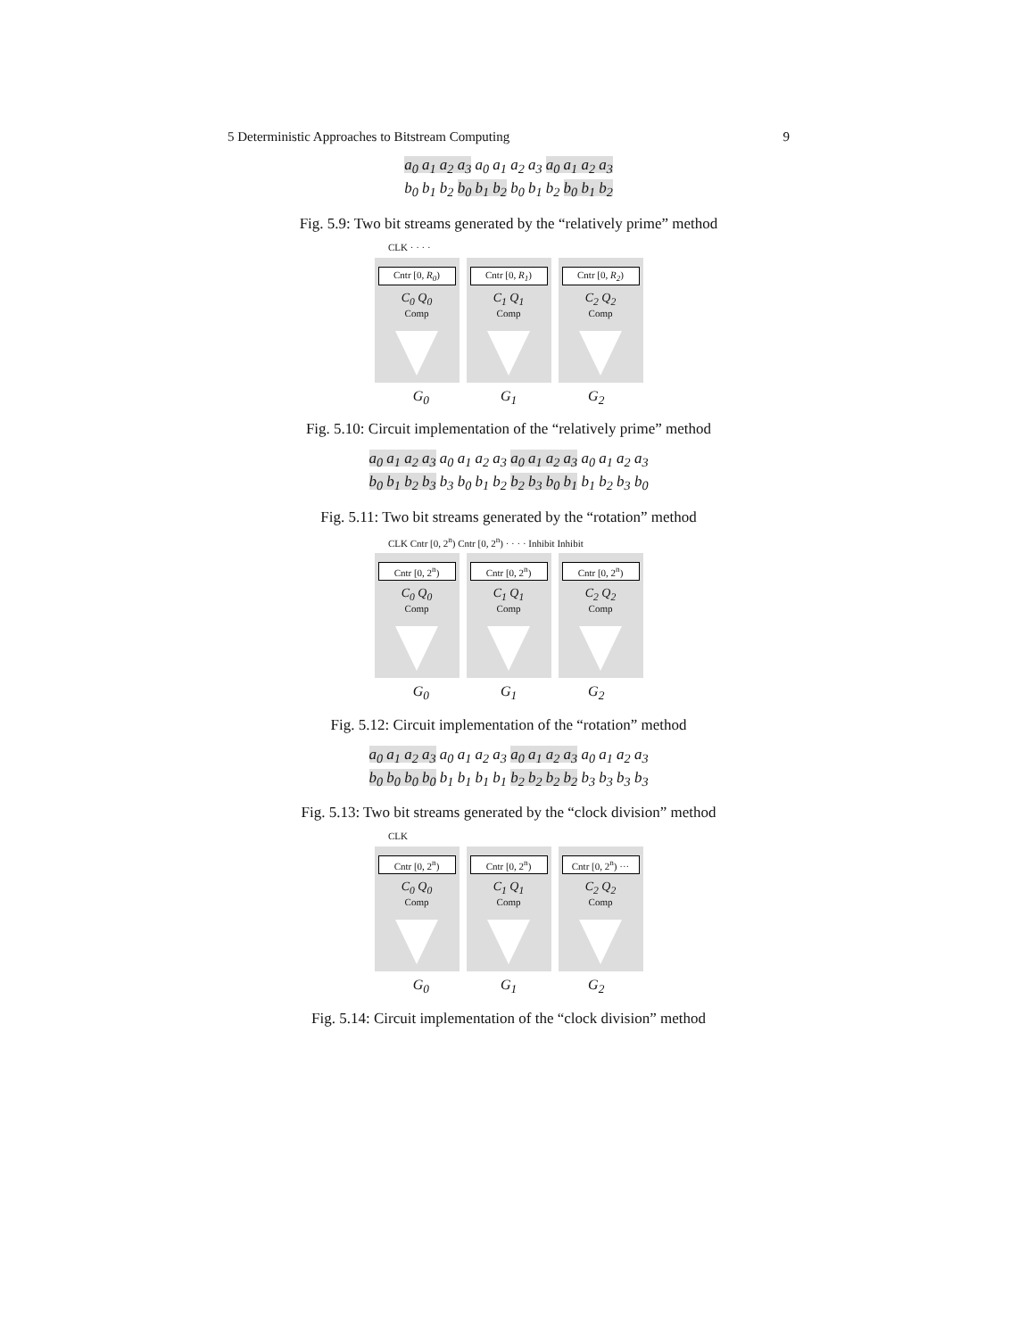5 Deterministic Approaches to Bitstream Computing 9
a<sub>0</sub> a<sub>1</sub> a<sub>2</sub> a<sub>3</sub> a<sub>0</sub> a<sub>1</sub> a<sub>2</sub> a<sub>3</sub> a<sub>0</sub> a<sub>1</sub> a<sub>2</sub> a<sub>3</sub>
b<sub>0</sub> b<sub>1</sub> b<sub>2</sub> b<sub>0</sub> b<sub>1</sub> b<sub>2</sub> b<sub>0</sub> b<sub>1</sub> b<sub>2</sub> b<sub>0</sub> b<sub>1</sub> b<sub>2</sub>
Fig. 5.9: Two bit streams generated by the “relatively prime” method
CLK · · · ·
Cntr [0, R<sub>0</sub>)
C<sub>0</sub> Q<sub>0</sub>
Comp
Cntr [0, R<sub>1</sub>)
C<sub>1</sub> Q<sub>1</sub>
Comp
Cntr [0, R<sub>2</sub>)
C<sub>2</sub> Q<sub>2</sub>
Comp
G<sub>0</sub> G<sub>1</sub> G<sub>2</sub>
Fig. 5.10: Circuit implementation of the “relatively prime” method
a<sub>0</sub> a<sub>1</sub> a<sub>2</sub> a<sub>3</sub> a<sub>0</sub> a<sub>1</sub> a<sub>2</sub> a<sub>3</sub> a<sub>0</sub> a<sub>1</sub> a<sub>2</sub> a<sub>3</sub> a<sub>0</sub> a<sub>1</sub> a<sub>2</sub> a<sub>3</sub>
b<sub>0</sub> b<sub>1</sub> b<sub>2</sub> b<sub>3</sub> b<sub>3</sub> b<sub>0</sub> b<sub>1</sub> b<sub>2</sub> b<sub>2</sub> b<sub>3</sub> b<sub>0</sub> b<sub>1</sub> b<sub>1</sub> b<sub>2</sub> b<sub>3</sub> b<sub>0</sub>
Fig. 5.11: Two bit streams generated by the “rotation” method
CLK Cntr [0, 2<sup>n</sup>) Cntr [0, 2<sup>n</sup>) · · · · Inhibit Inhibit
Cntr [0, 2<sup>n</sup>)
C<sub>0</sub> Q<sub>0</sub>
Comp
Cntr [0, 2<sup>n</sup>)
C<sub>1</sub> Q<sub>1</sub>
Comp
Cntr [0, 2<sup>n</sup>)
C<sub>2</sub> Q<sub>2</sub>
Comp
G<sub>0</sub> G<sub>1</sub> G<sub>2</sub>
Fig. 5.12: Circuit implementation of the “rotation” method
a<sub>0</sub> a<sub>1</sub> a<sub>2</sub> a<sub>3</sub> a<sub>0</sub> a<sub>1</sub> a<sub>2</sub> a<sub>3</sub> a<sub>0</sub> a<sub>1</sub> a<sub>2</sub> a<sub>3</sub> a<sub>0</sub> a<sub>1</sub> a<sub>2</sub> a<sub>3</sub>
b<sub>0</sub> b<sub>0</sub> b<sub>0</sub> b<sub>0</sub> b<sub>1</sub> b<sub>1</sub> b<sub>1</sub> b<sub>1</sub> b<sub>2</sub> b<sub>2</sub> b<sub>2</sub> b<sub>2</sub> b<sub>3</sub> b<sub>3</sub> b<sub>3</sub> b<sub>3</sub>
Fig. 5.13: Two bit streams generated by the “clock division” method
CLK
Cntr [0, 2<sup>n</sup>)
C<sub>0</sub> Q<sub>0</sub>
Comp
Cntr [0, 2<sup>n</sup>)
C<sub>1</sub> Q<sub>1</sub>
Comp
Cntr [0, 2<sup>n</sup>) ···
C<sub>2</sub> Q<sub>2</sub>
Comp
G<sub>0</sub> G<sub>1</sub> G<sub>2</sub>
Fig. 5.14: Circuit implementation of the “clock division” method